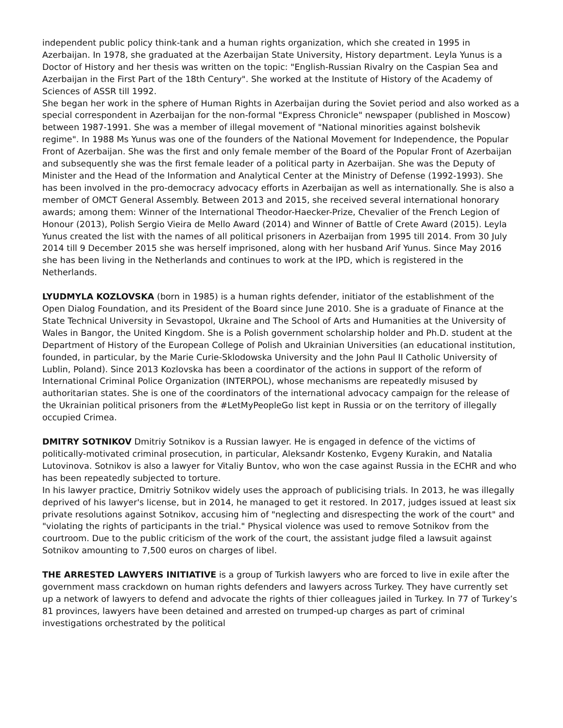independent public policy think-tank and a human rights organization, which she created in 1995 in Azerbaijan. In 1978, she graduated at the Azerbaijan State University, History department. Leyla Yunus is a Doctor of History and her thesis was written on the topic: "English-Russian Rivalry on the Caspian Sea and Azerbaijan in the First Part of the 18th Century". She worked at the Institute of History of the Academy of Sciences of ASSR till 1992.
She began her work in the sphere of Human Rights in Azerbaijan during the Soviet period and also worked as a special correspondent in Azerbaijan for the non-formal "Express Chronicle" newspaper (published in Moscow) between 1987-1991. She was a member of illegal movement of "National minorities against bolshevik regime". In 1988 Ms Yunus was one of the founders of the National Movement for Independence, the Popular Front of Azerbaijan. She was the first and only female member of the Board of the Popular Front of Azerbaijan and subsequently she was the first female leader of a political party in Azerbaijan. She was the Deputy of Minister and the Head of the Information and Analytical Center at the Ministry of Defense (1992-1993). She has been involved in the pro-democracy advocacy efforts in Azerbaijan as well as internationally. She is also a member of OMCT General Assembly. Between 2013 and 2015, she received several international honorary awards; among them: Winner of the International Theodor-Haecker-Prize, Chevalier of the French Legion of Honour (2013), Polish Sergio Vieira de Mello Award (2014) and Winner of Battle of Crete Award (2015). Leyla Yunus created the list with the names of all political prisoners in Azerbaijan from 1995 till 2014. From 30 July 2014 till 9 December 2015 she was herself imprisoned, along with her husband Arif Yunus. Since May 2016 she has been living in the Netherlands and continues to work at the IPD, which is registered in the Netherlands.
LYUDMYLA KOZLOVSKA (born in 1985) is a human rights defender, initiator of the establishment of the Open Dialog Foundation, and its President of the Board since June 2010. She is a graduate of Finance at the State Technical University in Sevastopol, Ukraine and The School of Arts and Humanities at the University of Wales in Bangor, the United Kingdom. She is a Polish government scholarship holder and Ph.D. student at the Department of History of the European College of Polish and Ukrainian Universities (an educational institution, founded, in particular, by the Marie Curie-Sklodowska University and the John Paul II Catholic University of Lublin, Poland). Since 2013 Kozlovska has been a coordinator of the actions in support of the reform of International Criminal Police Organization (INTERPOL), whose mechanisms are repeatedly misused by authoritarian states. She is one of the coordinators of the international advocacy campaign for the release of the Ukrainian political prisoners from the #LetMyPeopleGo list kept in Russia or on the territory of illegally occupied Crimea.
DMITRY SOTNIKOV Dmitriy Sotnikov is a Russian lawyer. He is engaged in defence of the victims of politically-motivated criminal prosecution, in particular, Aleksandr Kostenko, Evgeny Kurakin, and Natalia Lutovinova. Sotnikov is also a lawyer for Vitaliy Buntov, who won the case against Russia in the ECHR and who has been repeatedly subjected to torture.
In his lawyer practice, Dmitriy Sotnikov widely uses the approach of publicising trials. In 2013, he was illegally deprived of his lawyer's license, but in 2014, he managed to get it restored. In 2017, judges issued at least six private resolutions against Sotnikov, accusing him of "neglecting and disrespecting the work of the court" and "violating the rights of participants in the trial." Physical violence was used to remove Sotnikov from the courtroom. Due to the public criticism of the work of the court, the assistant judge filed a lawsuit against Sotnikov amounting to 7,500 euros on charges of libel.
THE ARRESTED LAWYERS INITIATIVE is a group of Turkish lawyers who are forced to live in exile after the government mass crackdown on human rights defenders and lawyers across Turkey. They have currently set up a network of lawyers to defend and advocate the rights of thier colleagues jailed in Turkey. In 77 of Turkey’s 81 provinces, lawyers have been detained and arrested on trumped-up charges as part of criminal investigations orchestrated by the political